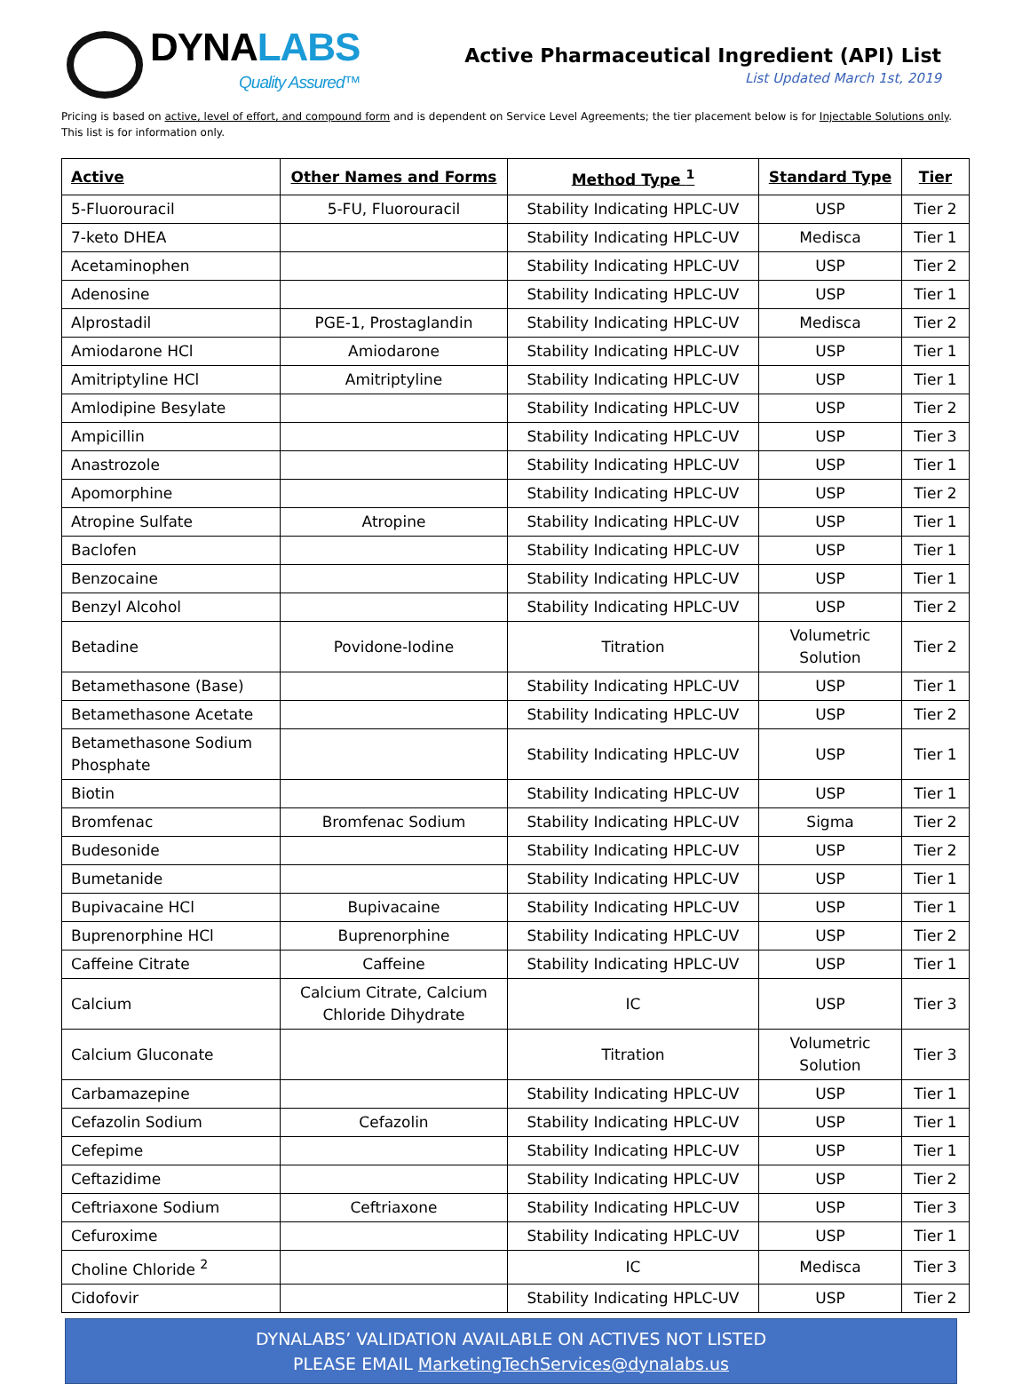DYNALABS
Quality Assured™
Active Pharmaceutical Ingredient (API) List
List Updated March 1st, 2019
Pricing is based on active, level of effort, and compound form and is dependent on Service Level Agreements; the tier placement below is for Injectable Solutions only. This list is for information only.
| Active | Other Names and Forms | Method Type <sup>1</sup> | Standard Type | Tier |
| --- | --- | --- | --- | --- |
| 5-Fluorouracil | 5-FU, Fluorouracil | Stability Indicating HPLC-UV | USP | Tier 2 |
| 7-keto DHEA | | Stability Indicating HPLC-UV | Medisca | Tier 1 |
| Acetaminophen | | Stability Indicating HPLC-UV | USP | Tier 2 |
| Adenosine | | Stability Indicating HPLC-UV | USP | Tier 1 |
| Alprostadil | PGE-1, Prostaglandin | Stability Indicating HPLC-UV | Medisca | Tier 2 |
| Amiodarone HCl | Amiodarone | Stability Indicating HPLC-UV | USP | Tier 1 |
| Amitriptyline HCl | Amitriptyline | Stability Indicating HPLC-UV | USP | Tier 1 |
| Amlodipine Besylate | | Stability Indicating HPLC-UV | USP | Tier 2 |
| Ampicillin | | Stability Indicating HPLC-UV | USP | Tier 3 |
| Anastrozole | | Stability Indicating HPLC-UV | USP | Tier 1 |
| Apomorphine | | Stability Indicating HPLC-UV | USP | Tier 2 |
| Atropine Sulfate | Atropine | Stability Indicating HPLC-UV | USP | Tier 1 |
| Baclofen | | Stability Indicating HPLC-UV | USP | Tier 1 |
| Benzocaine | | Stability Indicating HPLC-UV | USP | Tier 1 |
| Benzyl Alcohol | | Stability Indicating HPLC-UV | USP | Tier 2 |
| Betadine | Povidone-Iodine | Titration | Volumetric Solution | Tier 2 |
| Betamethasone (Base) | | Stability Indicating HPLC-UV | USP | Tier 1 |
| Betamethasone Acetate | | Stability Indicating HPLC-UV | USP | Tier 2 |
| Betamethasone Sodium Phosphate | | Stability Indicating HPLC-UV | USP | Tier 1 |
| Biotin | | Stability Indicating HPLC-UV | USP | Tier 1 |
| Bromfenac | Bromfenac Sodium | Stability Indicating HPLC-UV | Sigma | Tier 2 |
| Budesonide | | Stability Indicating HPLC-UV | USP | Tier 2 |
| Bumetanide | | Stability Indicating HPLC-UV | USP | Tier 1 |
| Bupivacaine HCl | Bupivacaine | Stability Indicating HPLC-UV | USP | Tier 1 |
| Buprenorphine HCl | Buprenorphine | Stability Indicating HPLC-UV | USP | Tier 2 |
| Caffeine Citrate | Caffeine | Stability Indicating HPLC-UV | USP | Tier 1 |
| Calcium | Calcium Citrate, Calcium Chloride Dihydrate | IC | USP | Tier 3 |
| Calcium Gluconate | | Titration | Volumetric Solution | Tier 3 |
| Carbamazepine | | Stability Indicating HPLC-UV | USP | Tier 1 |
| Cefazolin Sodium | Cefazolin | Stability Indicating HPLC-UV | USP | Tier 1 |
| Cefepime | | Stability Indicating HPLC-UV | USP | Tier 1 |
| Ceftazidime | | Stability Indicating HPLC-UV | USP | Tier 2 |
| Ceftriaxone Sodium | Ceftriaxone | Stability Indicating HPLC-UV | USP | Tier 3 |
| Cefuroxime | | Stability Indicating HPLC-UV | USP | Tier 1 |
| Choline Chloride <sup>2</sup> | | IC | Medisca | Tier 3 |
| Cidofovir | | Stability Indicating HPLC-UV | USP | Tier 2 |
DYNALABS’ VALIDATION AVAILABLE ON ACTIVES NOT LISTED
PLEASE EMAIL MarketingTechServices@dynalabs.us